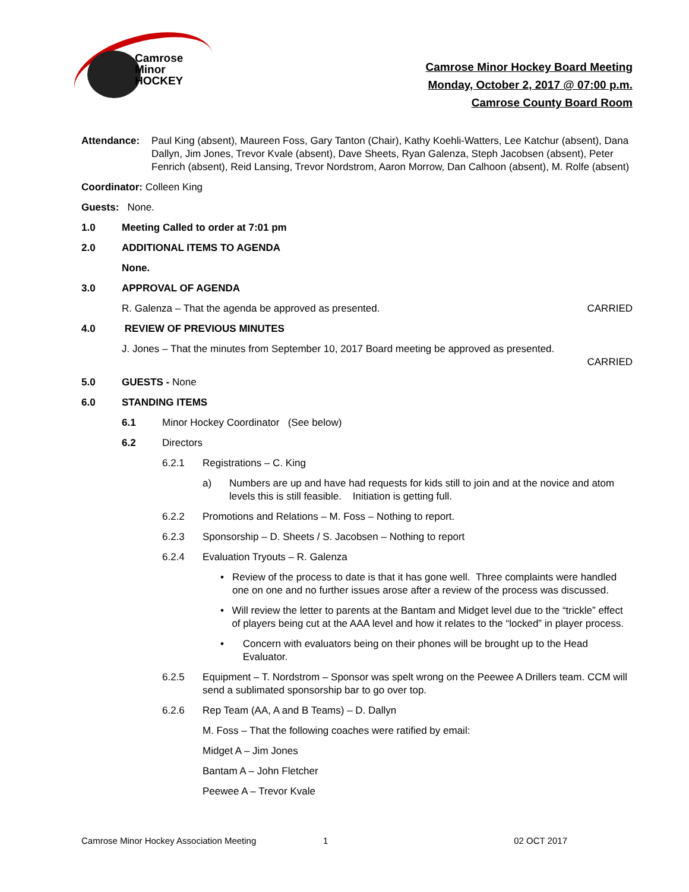Camrose
Minor
HOCKEY
Camrose Minor Hockey Board Meeting
Monday, October 2, 2017 @ 07:00 p.m.
Camrose County Board Room
Attendance: Paul King (absent), Maureen Foss, Gary Tanton (Chair), Kathy Koehli-Watters, Lee Katchur (absent), Dana Dallyn, Jim Jones, Trevor Kvale (absent), Dave Sheets, Ryan Galenza, Steph Jacobsen (absent), Peter Fenrich (absent), Reid Lansing, Trevor Nordstrom, Aaron Morrow, Dan Calhoon (absent), M. Rolfe (absent)
Coordinator: Colleen King
Guests: None.
1.0 Meeting Called to order at 7:01 pm
2.0 ADDITIONAL ITEMS TO AGENDA
None.
3.0 APPROVAL OF AGENDA
R. Galenza – That the agenda be approved as presented. CARRIED
4.0 REVIEW OF PREVIOUS MINUTES
J. Jones – That the minutes from September 10, 2017 Board meeting be approved as presented.
CARRIED
5.0 GUESTS - None
6.0 STANDING ITEMS
6.1 Minor Hockey Coordinator (See below)
6.2 Directors
6.2.1 Registrations – C. King
a) Numbers are up and have had requests for kids still to join and at the novice and atom levels this is still feasible. Initiation is getting full.
6.2.2 Promotions and Relations – M. Foss – Nothing to report.
6.2.3 Sponsorship – D. Sheets / S. Jacobsen – Nothing to report
6.2.4 Evaluation Tryouts – R. Galenza
• Review of the process to date is that it has gone well. Three complaints were handled one on one and no further issues arose after a review of the process was discussed.
• Will review the letter to parents at the Bantam and Midget level due to the “trickle” effect of players being cut at the AAA level and how it relates to the “locked” in player process.
• Concern with evaluators being on their phones will be brought up to the Head Evaluator.
6.2.5 Equipment – T. Nordstrom – Sponsor was spelt wrong on the Peewee A Drillers team. CCM will send a sublimated sponsorship bar to go over top.
6.2.6 Rep Team (AA, A and B Teams) – D. Dallyn
M. Foss – That the following coaches were ratified by email:
Midget A – Jim Jones
Bantam A – John Fletcher
Peewee A – Trevor Kvale
Camrose Minor Hockey Association Meeting 1 02 OCT 2017